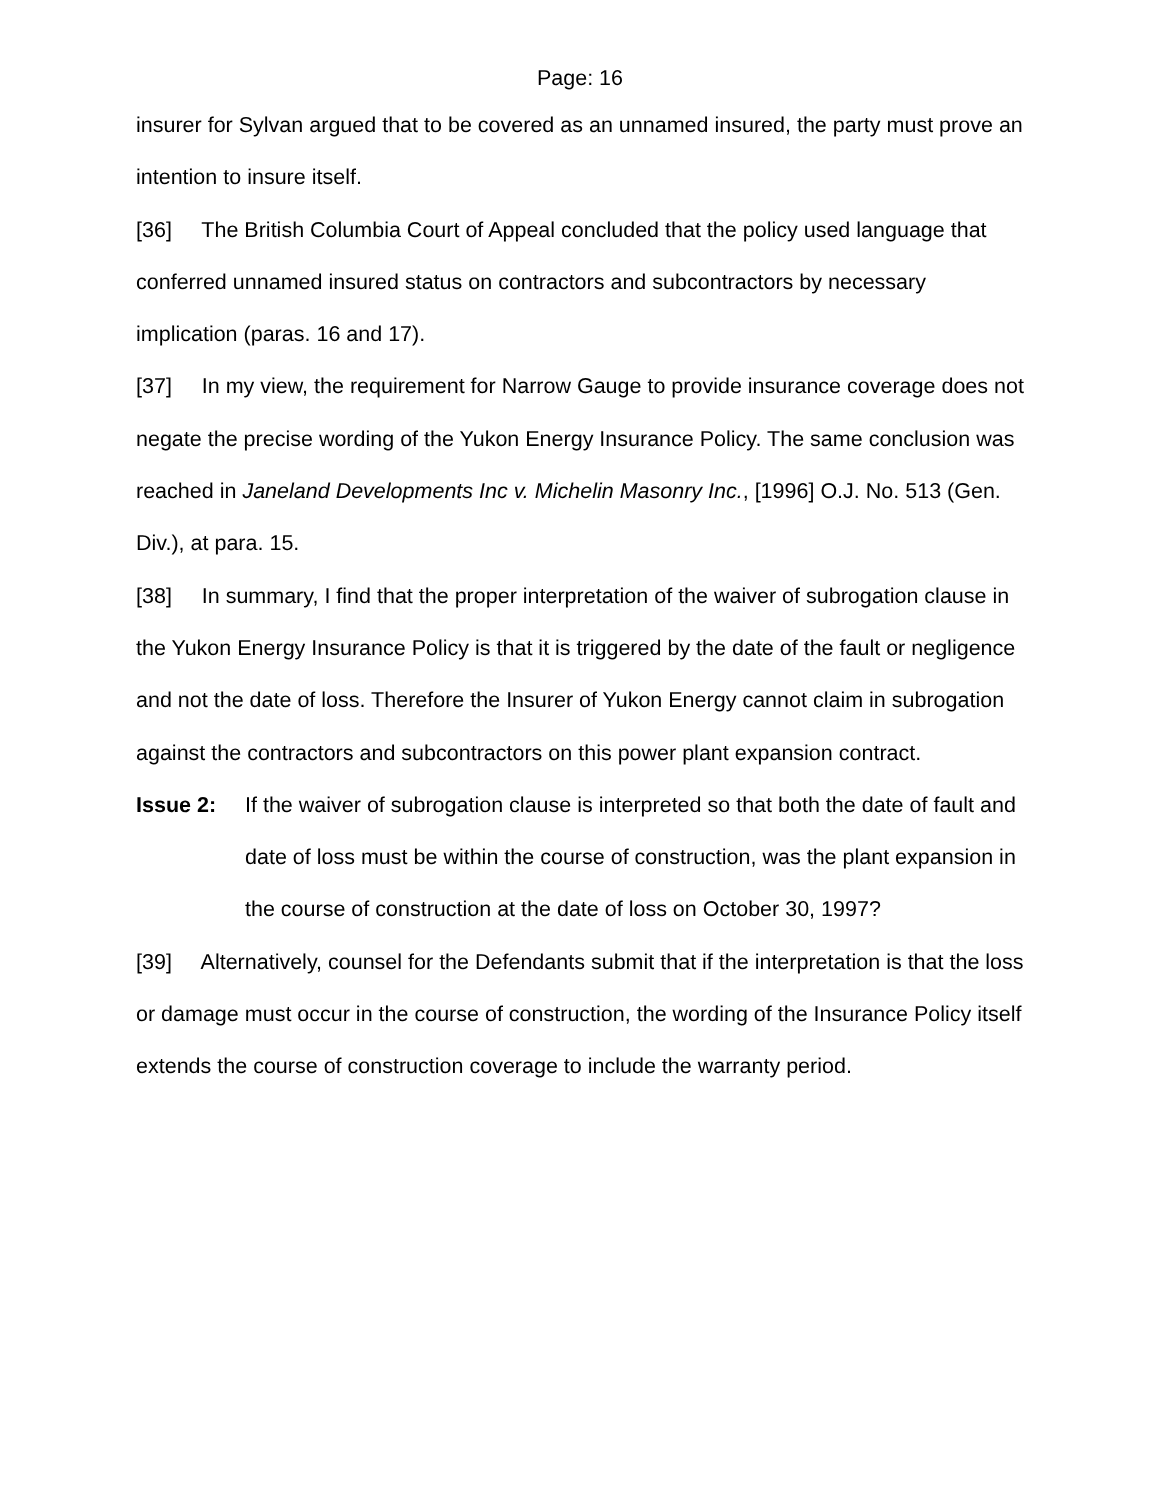Page: 16
insurer for Sylvan argued that to be covered as an unnamed insured, the party must prove an intention to insure itself.
[36] The British Columbia Court of Appeal concluded that the policy used language that conferred unnamed insured status on contractors and subcontractors by necessary implication (paras. 16 and 17).
[37] In my view, the requirement for Narrow Gauge to provide insurance coverage does not negate the precise wording of the Yukon Energy Insurance Policy. The same conclusion was reached in Janeland Developments Inc v. Michelin Masonry Inc., [1996] O.J. No. 513 (Gen. Div.), at para. 15.
[38] In summary, I find that the proper interpretation of the waiver of subrogation clause in the Yukon Energy Insurance Policy is that it is triggered by the date of the fault or negligence and not the date of loss. Therefore the Insurer of Yukon Energy cannot claim in subrogation against the contractors and subcontractors on this power plant expansion contract.
Issue 2: If the waiver of subrogation clause is interpreted so that both the date of fault and date of loss must be within the course of construction, was the plant expansion in the course of construction at the date of loss on October 30, 1997?
[39] Alternatively, counsel for the Defendants submit that if the interpretation is that the loss or damage must occur in the course of construction, the wording of the Insurance Policy itself extends the course of construction coverage to include the warranty period.